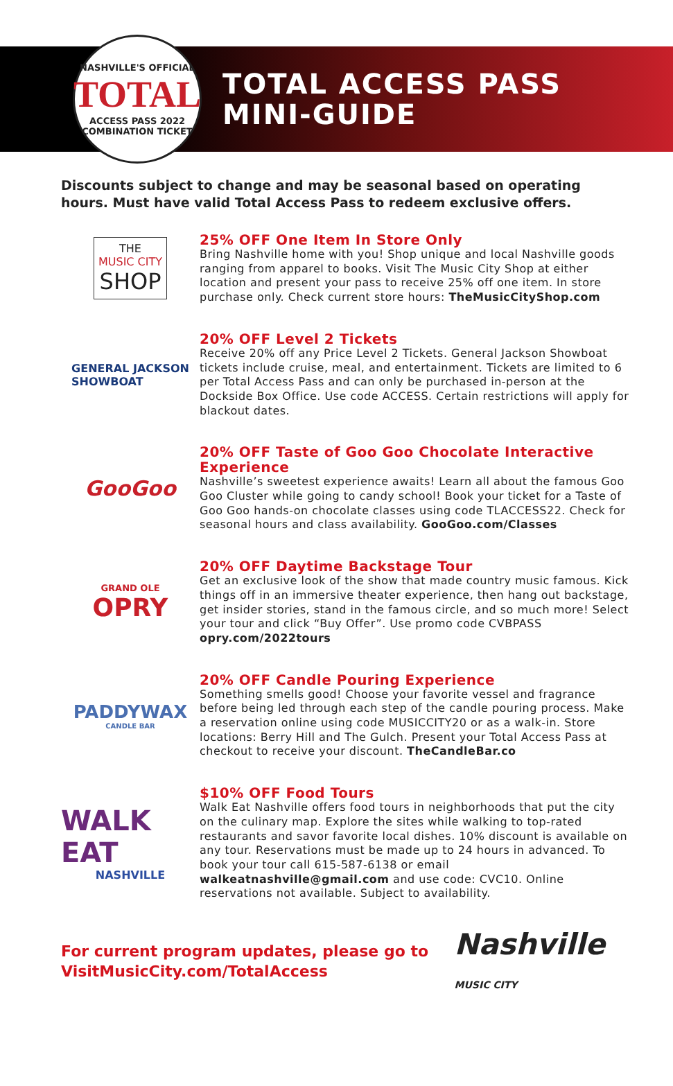NASHVILLE'S OFFICIAL
TOTAL
ACCESS PASS 2022
COMBINATION TICKET
TOTAL ACCESS PASS
MINI-GUIDE
Discounts subject to change and may be seasonal based on operating hours. Must have valid Total Access Pass to redeem exclusive offers.
THE
MUSIC CITY
SHOP
25% OFF One Item In Store Only
Bring Nashville home with you! Shop unique and local Nashville goods ranging from apparel to books. Visit The Music City Shop at either location and present your pass to receive 25% off one item. In store purchase only. Check current store hours: TheMusicCityShop.com
GENERAL JACKSON
SHOWBOAT
20% OFF Level 2 Tickets
Receive 20% off any Price Level 2 Tickets. General Jackson Showboat tickets include cruise, meal, and entertainment. Tickets are limited to 6 per Total Access Pass and can only be purchased in-person at the Dockside Box Office. Use code ACCESS. Certain restrictions will apply for blackout dates.
GooGoo
20% OFF Taste of Goo Goo Chocolate Interactive Experience
Nashville’s sweetest experience awaits! Learn all about the famous Goo Goo Cluster while going to candy school! Book your ticket for a Taste of Goo Goo hands-on chocolate classes using code TLACCESS22. Check for seasonal hours and class availability. GooGoo.com/Classes
GRAND OLE
OPRY
20% OFF Daytime Backstage Tour
Get an exclusive look of the show that made country music famous. Kick things off in an immersive theater experience, then hang out backstage, get insider stories, stand in the famous circle, and so much more! Select your tour and click “Buy Offer”. Use promo code CVBPASS opry.com/2022tours
PADDYWAX
CANDLE BAR
20% OFF Candle Pouring Experience
Something smells good! Choose your favorite vessel and fragrance before being led through each step of the candle pouring process. Make a reservation online using code MUSICCITY20 or as a walk-in. Store locations: Berry Hill and The Gulch. Present your Total Access Pass at checkout to receive your discount. TheCandleBar.co
WALK EAT
NASHVILLE
$10% OFF Food Tours
Walk Eat Nashville offers food tours in neighborhoods that put the city on the culinary map. Explore the sites while walking to top-rated restaurants and savor favorite local dishes. 10% discount is available on any tour. Reservations must be made up to 24 hours in advanced. To book your tour call 615-587-6138 or email walkeatnashville@gmail.com and use code: CVC10. Online reservations not available. Subject to availability.
For current program updates, please go to
VisitMusicCity.com/TotalAccess
Nashville
MUSIC CITY